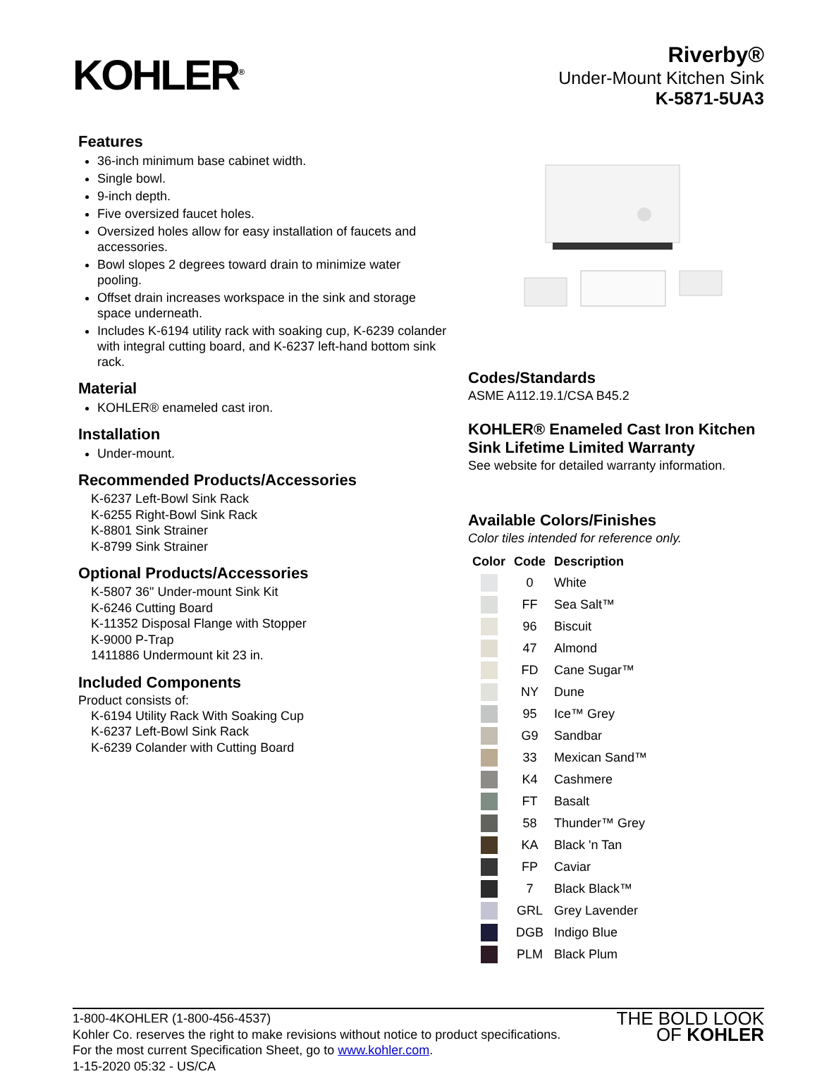KOHLER<sup>®</sup>
Riverby®
Under-Mount Kitchen Sink
K-5871-5UA3
Features
36-inch minimum base cabinet width.
Single bowl.
9-inch depth.
Five oversized faucet holes.
Oversized holes allow for easy installation of faucets and accessories.
Bowl slopes 2 degrees toward drain to minimize water pooling.
Offset drain increases workspace in the sink and storage space underneath.
Includes K-6194 utility rack with soaking cup, K-6239 colander with integral cutting board, and K-6237 left-hand bottom sink rack.
Material
KOHLER® enameled cast iron.
Installation
Under-mount.
Recommended Products/Accessories
K-6237 Left-Bowl Sink Rack
K-6255 Right-Bowl Sink Rack
K-8801 Sink Strainer
K-8799 Sink Strainer
Optional Products/Accessories
K-5807 36" Under-mount Sink Kit
K-6246 Cutting Board
K-11352 Disposal Flange with Stopper
K-9000 P-Trap
1411886 Undermount kit 23 in.
Included Components
Product consists of:
K-6194 Utility Rack With Soaking Cup
K-6237 Left-Bowl Sink Rack
K-6239 Colander with Cutting Board
Codes/Standards
ASME A112.19.1/CSA B45.2
KOHLER® Enameled Cast Iron Kitchen Sink Lifetime Limited Warranty
See website for detailed warranty information.
Available Colors/Finishes
Color tiles intended for reference only.
| Color | Code | Description |
| --- | --- | --- |
| | 0 | White |
| | FF | Sea Salt™ |
| | 96 | Biscuit |
| | 47 | Almond |
| | FD | Cane Sugar™ |
| | NY | Dune |
| | 95 | Ice™ Grey |
| | G9 | Sandbar |
| | 33 | Mexican Sand™ |
| | K4 | Cashmere |
| | FT | Basalt |
| | 58 | Thunder™ Grey |
| | KA | Black 'n Tan |
| | FP | Caviar |
| | 7 | Black Black™ |
| | GRL | Grey Lavender |
| | DGB | Indigo Blue |
| | PLM | Black Plum |
1-800-4KOHLER (1-800-456-4537)
Kohler Co. reserves the right to make revisions without notice to product specifications.
For the most current Specification Sheet, go to www.kohler.com.
1-15-2020 05:32 - US/CA
THE BOLD LOOK
OF KOHLER